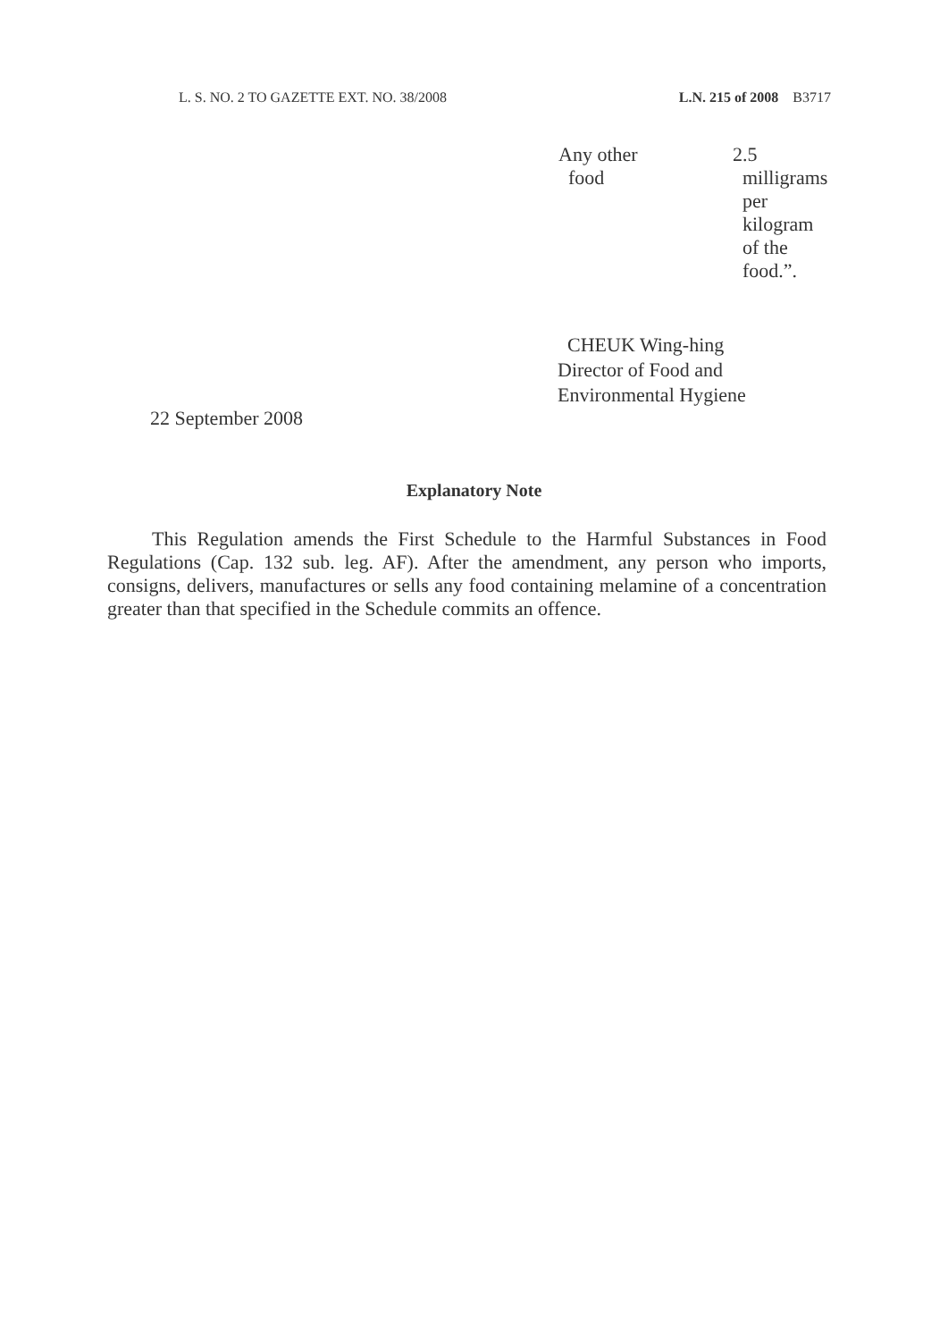L. S. NO. 2 TO GAZETTE EXT. NO. 38/2008 L.N. 215 of 2008 B3717
| Any other food | 2.5 milligrams per kilogram of the food.”. |
CHEUK Wing-hing
Director of Food and
Environmental Hygiene
22 September 2008
Explanatory Note
This Regulation amends the First Schedule to the Harmful Substances in Food Regulations (Cap. 132 sub. leg. AF). After the amendment, any person who imports, consigns, delivers, manufactures or sells any food containing melamine of a concentration greater than that specified in the Schedule commits an offence.